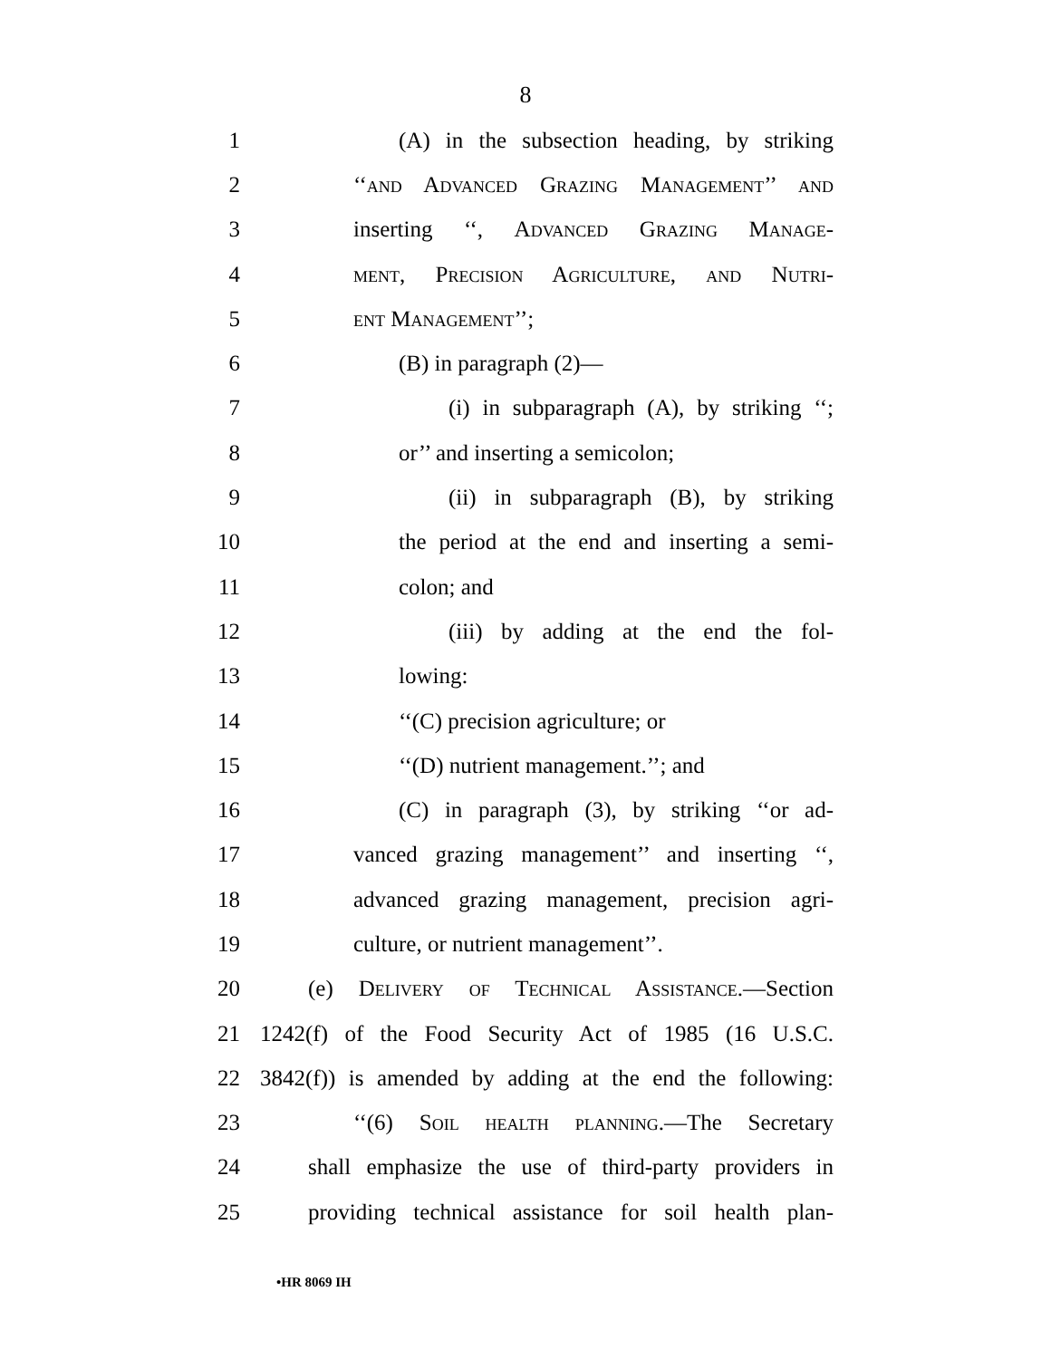8
1 (A) in the subsection heading, by striking
2 ‘‘and Advanced Grazing Management’’ and
3 inserting ‘‘, Advanced Grazing Manage-
4 ment, Precision Agriculture, and Nutri-
5 ent Management’’;
6 (B) in paragraph (2)—
7 (i) in subparagraph (A), by striking ‘‘;
8 or’’ and inserting a semicolon;
9 (ii) in subparagraph (B), by striking
10 the period at the end and inserting a semi-
11 colon; and
12 (iii) by adding at the end the fol-
13 lowing:
14 ‘‘(C) precision agriculture; or
15 ‘‘(D) nutrient management.’’; and
16 (C) in paragraph (3), by striking ‘‘or ad-
17 vanced grazing management’’ and inserting ‘‘,
18 advanced grazing management, precision agri-
19 culture, or nutrient management’’.
20 (e) Delivery of Technical Assistance.—Section
21 1242(f) of the Food Security Act of 1985 (16 U.S.C.
22 3842(f)) is amended by adding at the end the following:
23 ‘‘(6) Soil health planning.—The Secretary
24 shall emphasize the use of third-party providers in
25 providing technical assistance for soil health plan-
•HR 8069 IH